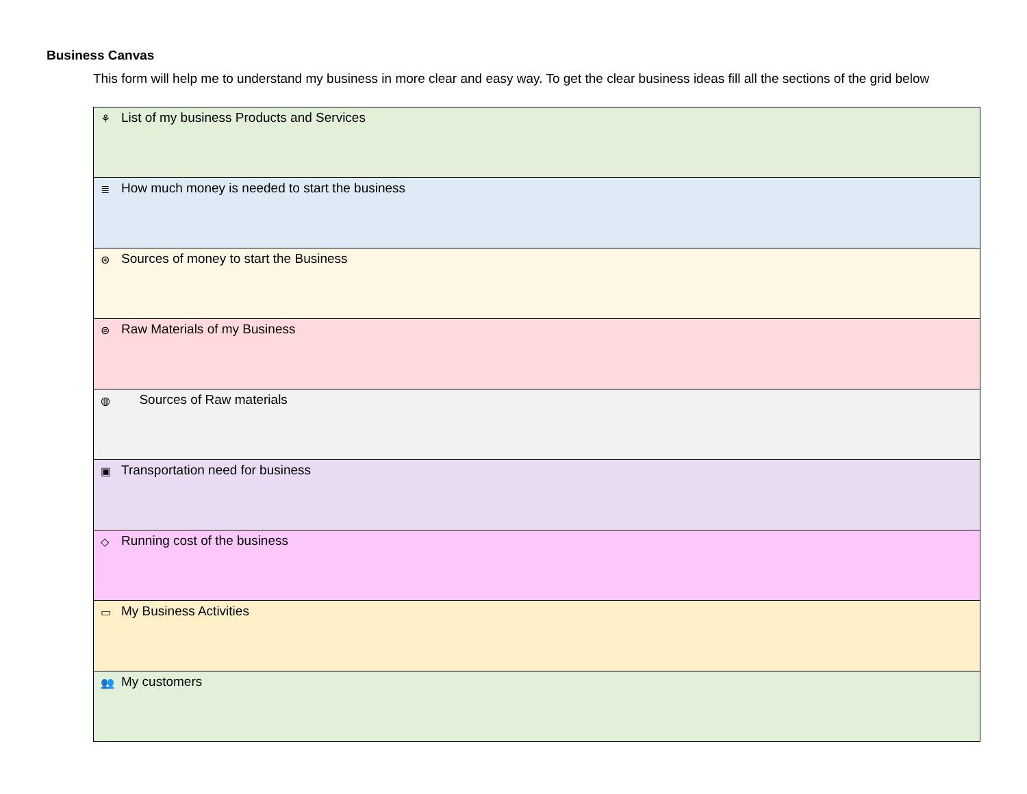Business Canvas
This form will help me to understand my business in more clear and easy way. To get the clear business ideas fill all the sections of the grid below
| ⚘ List of my business Products and Services |
| ≣ How much money is needed to start the business |
| ⊛ Sources of money to start the Business |
| ⊜ Raw Materials of my Business |
| ◍ Sources of Raw materials |
| ▣ Transportation need for business |
| ◇ Running cost of the business |
| ▭ My Business Activities |
| 👥 My customers |